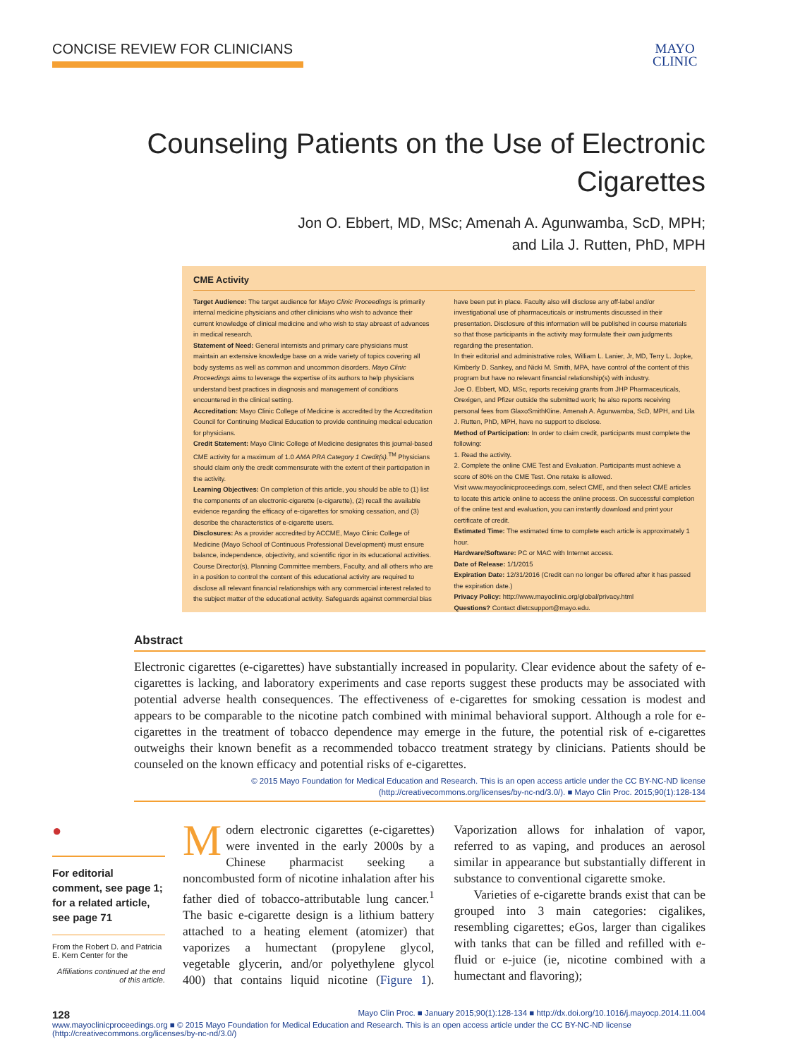CONCISE REVIEW FOR CLINICIANS
MAYO
CLINIC
Counseling Patients on the Use of Electronic Cigarettes
Jon O. Ebbert, MD, MSc; Amenah A. Agunwamba, ScD, MPH;
and Lila J. Rutten, PhD, MPH
CME Activity
Target Audience: The target audience for Mayo Clinic Proceedings is primarily internal medicine physicians and other clinicians who wish to advance their current knowledge of clinical medicine and who wish to stay abreast of advances in medical research.
Statement of Need: General internists and primary care physicians must maintain an extensive knowledge base on a wide variety of topics covering all body systems as well as common and uncommon disorders. Mayo Clinic Proceedings aims to leverage the expertise of its authors to help physicians understand best practices in diagnosis and management of conditions encountered in the clinical setting.
Accreditation: Mayo Clinic College of Medicine is accredited by the Accreditation Council for Continuing Medical Education to provide continuing medical education for physicians.
Credit Statement: Mayo Clinic College of Medicine designates this journal-based CME activity for a maximum of 1.0 AMA PRA Category 1 Credit(s).<sup>TM</sup> Physicians should claim only the credit commensurate with the extent of their participation in the activity.
Learning Objectives: On completion of this article, you should be able to (1) list the components of an electronic-cigarette (e-cigarette), (2) recall the available evidence regarding the efficacy of e-cigarettes for smoking cessation, and (3) describe the characteristics of e-cigarette users.
Disclosures: As a provider accredited by ACCME, Mayo Clinic College of Medicine (Mayo School of Continuous Professional Development) must ensure balance, independence, objectivity, and scientific rigor in its educational activities. Course Director(s), Planning Committee members, Faculty, and all others who are in a position to control the content of this educational activity are required to disclose all relevant financial relationships with any commercial interest related to the subject matter of the educational activity. Safeguards against commercial bias have been put in place. Faculty also will disclose any off-label and/or investigational use of pharmaceuticals or instruments discussed in their presentation. Disclosure of this information will be published in course materials so that those participants in the activity may formulate their own judgments regarding the presentation.
In their editorial and administrative roles, William L. Lanier, Jr, MD, Terry L. Jopke, Kimberly D. Sankey, and Nicki M. Smith, MPA, have control of the content of this program but have no relevant financial relationship(s) with industry.
Joe O. Ebbert, MD, MSc, reports receiving grants from JHP Pharmaceuticals, Orexigen, and Pfizer outside the submitted work; he also reports receiving personal fees from GlaxoSmithKline. Amenah A. Agunwamba, ScD, MPH, and Lila J. Rutten, PhD, MPH, have no support to disclose.
Method of Participation: In order to claim credit, participants must complete the following:
1. Read the activity.
2. Complete the online CME Test and Evaluation. Participants must achieve a score of 80% on the CME Test. One retake is allowed.
Visit www.mayoclinicproceedings.com, select CME, and then select CME articles to locate this article online to access the online process. On successful completion of the online test and evaluation, you can instantly download and print your certificate of credit.
Estimated Time: The estimated time to complete each article is approximately 1 hour.
Hardware/Software: PC or MAC with Internet access.
Date of Release: 1/1/2015
Expiration Date: 12/31/2016 (Credit can no longer be offered after it has passed the expiration date.)
Privacy Policy: http://www.mayoclinic.org/global/privacy.html
Questions? Contact dletcsupport@mayo.edu.
Abstract
Electronic cigarettes (e-cigarettes) have substantially increased in popularity. Clear evidence about the safety of e-cigarettes is lacking, and laboratory experiments and case reports suggest these products may be associated with potential adverse health consequences. The effectiveness of e-cigarettes for smoking cessation is modest and appears to be comparable to the nicotine patch combined with minimal behavioral support. Although a role for e-cigarettes in the treatment of tobacco dependence may emerge in the future, the potential risk of e-cigarettes outweighs their known benefit as a recommended tobacco treatment strategy by clinicians. Patients should be counseled on the known efficacy and potential risks of e-cigarettes.
© 2015 Mayo Foundation for Medical Education and Research. This is an open access article under the CC BY-NC-ND license
(http://creativecommons.org/licenses/by-nc-nd/3.0/). ■ Mayo Clin Proc. 2015;90(1):128-134
●
For editorial comment, see page 1; for a related article, see page 71
From the Robert D. and Patricia E. Kern Center for the
Affiliations continued at the end of this article.
Modern electronic cigarettes (e-cigarettes) were invented in the early 2000s by a Chinese pharmacist seeking a noncombusted form of nicotine inhalation after his father died of tobacco-attributable lung cancer.<sup>1</sup> The basic e-cigarette design is a lithium battery attached to a heating element (atomizer) that vaporizes a humectant (propylene glycol, vegetable glycerin, and/or polyethylene glycol 400) that contains liquid nicotine (Figure 1). Vaporization allows for inhalation of vapor, referred to as vaping, and produces an aerosol similar in appearance but substantially different in substance to conventional cigarette smoke.
Varieties of e-cigarette brands exist that can be grouped into 3 main categories: cigalikes, resembling cigarettes; eGos, larger than cigalikes with tanks that can be filled and refilled with e-fluid or e-juice (ie, nicotine combined with a humectant and flavoring);
128 Mayo Clin Proc. ■ January 2015;90(1):128-134 ■ http://dx.doi.org/10.1016/j.mayocp.2014.11.004
www.mayoclinicproceedings.org ■ © 2015 Mayo Foundation for Medical Education and Research. This is an open access article under the CC BY-NC-ND license (http://creativecommons.org/licenses/by-nc-nd/3.0/)